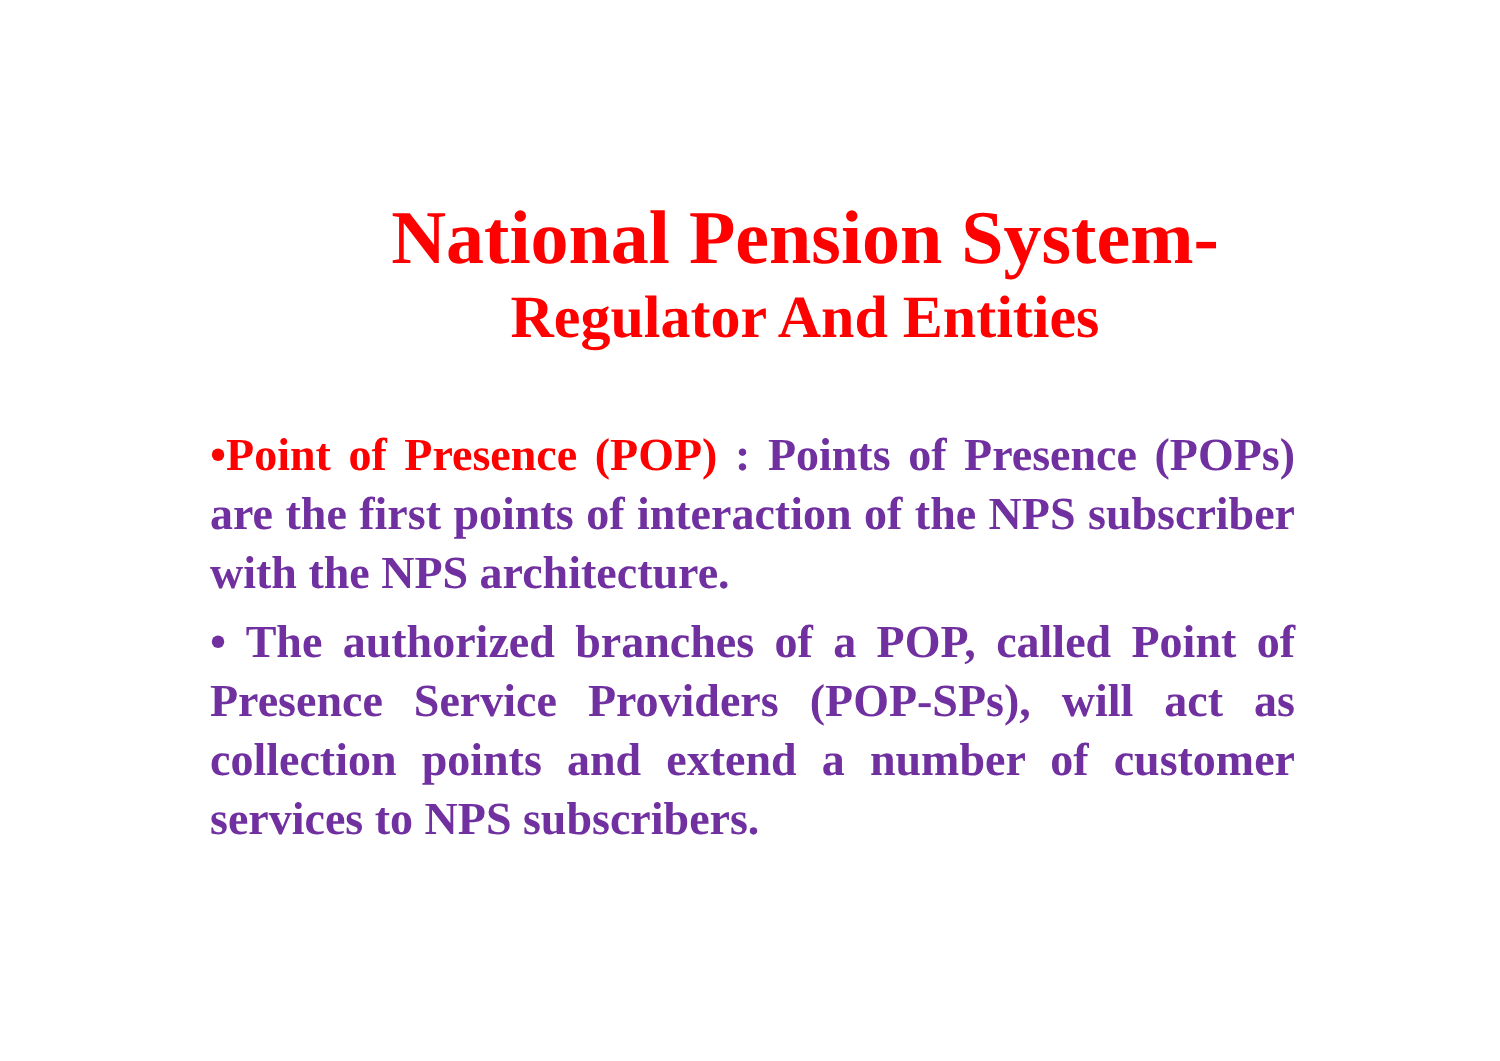National Pension System-
Regulator And Entities
•Point of Presence (POP) : Points of Presence (POPs) are the first points of interaction of the NPS subscriber with the NPS architecture.
• The authorized branches of a POP, called Point of Presence Service Providers (POP-SPs), will act as collection points and extend a number of customer services to NPS subscribers.